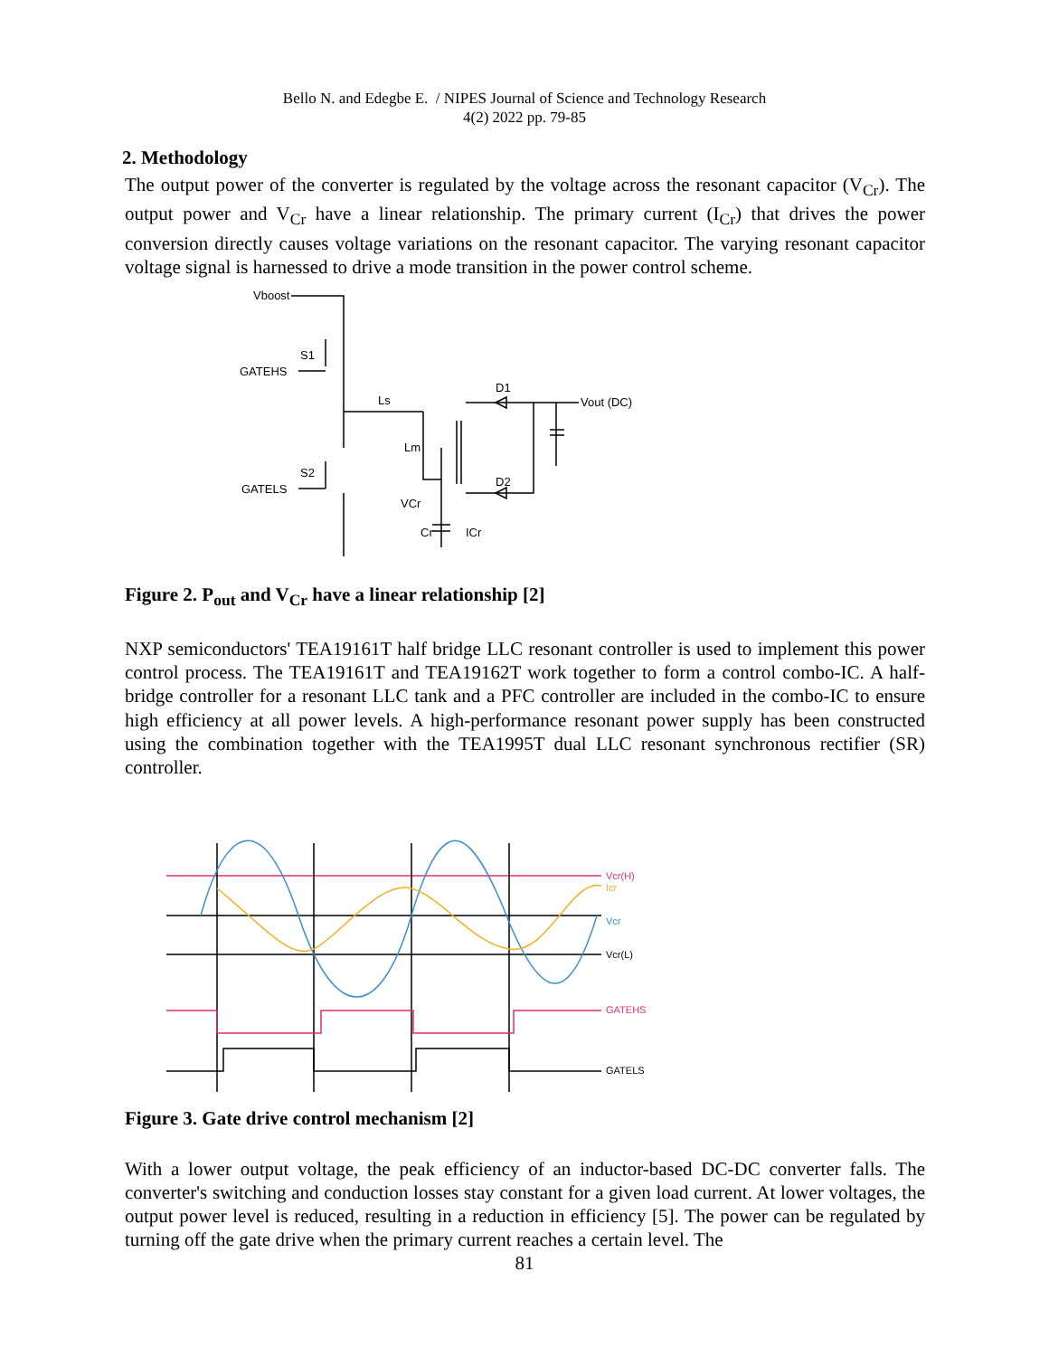Bello N. and Edegbe E. / NIPES Journal of Science and Technology Research
4(2) 2022 pp. 79-85
2. Methodology
The output power of the converter is regulated by the voltage across the resonant capacitor (V<sub>Cr</sub>). The output power and V<sub>Cr</sub> have a linear relationship. The primary current (I<sub>Cr</sub>) that drives the power conversion directly causes voltage variations on the resonant capacitor. The varying resonant capacitor voltage signal is harnessed to drive a mode transition in the power control scheme.
Vboost
S1
GATEHS
S2
GATELS
Ls
Lm
D1
D2
VCr
Cr
ICr
Vout (DC)
Figure 2. P<sub>out</sub> and V<sub>Cr</sub> have a linear relationship [2]
NXP semiconductors' TEA19161T half bridge LLC resonant controller is used to implement this power control process. The TEA19161T and TEA19162T work together to form a control combo-IC. A half-bridge controller for a resonant LLC tank and a PFC controller are included in the combo-IC to ensure high efficiency at all power levels. A high-performance resonant power supply has been constructed using the combination together with the TEA1995T dual LLC resonant synchronous rectifier (SR) controller.
Vcr(H)
Icr
Vcr
Vcr(L)
GATEHS
GATELS
Figure 3. Gate drive control mechanism [2]
With a lower output voltage, the peak efficiency of an inductor-based DC-DC converter falls. The converter's switching and conduction losses stay constant for a given load current. At lower voltages, the output power level is reduced, resulting in a reduction in efficiency [5]. The power can be regulated by turning off the gate drive when the primary current reaches a certain level. The
81